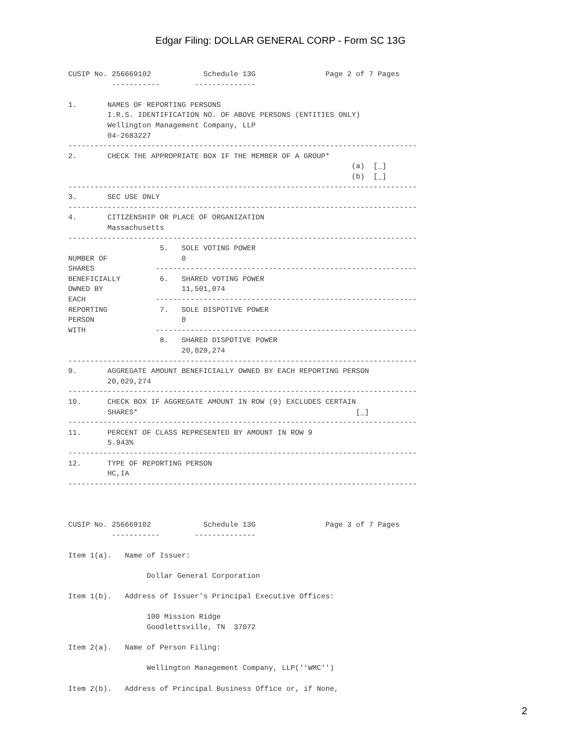Edgar Filing: DOLLAR GENERAL CORP - Form SC 13G
CUSIP No. 256669102            Schedule 13G                Page 2 of 7 Pages
          -----------        --------------

1.       NAMES OF REPORTING PERSONS
         I.R.S. IDENTIFICATION NO. OF ABOVE PERSONS (ENTITIES ONLY)
         Wellington Management Company, LLP
         04-2683227
--------------------------------------------------------------------------------
2.       CHECK THE APPROPRIATE BOX IF THE MEMBER OF A GROUP*
                                                                 (a)  [_]
                                                                 (b)  [_]
--------------------------------------------------------------------------------
3.       SEC USE ONLY
--------------------------------------------------------------------------------
4.       CITIZENSHIP OR PLACE OF ORGANIZATION
         Massachusetts
--------------------------------------------------------------------------------
                     5.   SOLE VOTING POWER
NUMBER OF                 0
SHARES              ------------------------------------------------------------
BENEFICIALLY         6.   SHARED VOTING POWER
OWNED BY                  11,501,074
EACH                ------------------------------------------------------------
REPORTING            7.   SOLE DISPOTIVE POWER
PERSON                    0
WITH                ------------------------------------------------------------
                     8.   SHARED DISPOTIVE POWER
                          20,029,274
--------------------------------------------------------------------------------
9.       AGGREGATE AMOUNT BENEFICIALLY OWNED BY EACH REPORTING PERSON
         20,029,274
--------------------------------------------------------------------------------
10.      CHECK BOX IF AGGREGATE AMOUNT IN ROW (9) EXCLUDES CERTAIN
         SHARES*                                                  [_]
--------------------------------------------------------------------------------
11.      PERCENT OF CLASS REPRESENTED BY AMOUNT IN ROW 9
         5.943%
--------------------------------------------------------------------------------
12.      TYPE OF REPORTING PERSON
         HC,IA
--------------------------------------------------------------------------------



CUSIP No. 256669102            Schedule 13G                Page 3 of 7 Pages
          -----------        --------------

Item 1(a).   Name of Issuer:

                  Dollar General Corporation

Item 1(b).   Address of Issuer's Principal Executive Offices:

                  100 Mission Ridge
                  Goodlettsville, TN  37072

Item 2(a).   Name of Person Filing:

                  Wellington Management Company, LLP(''WMC'')

Item 2(b).   Address of Principal Business Office or, if None,
2